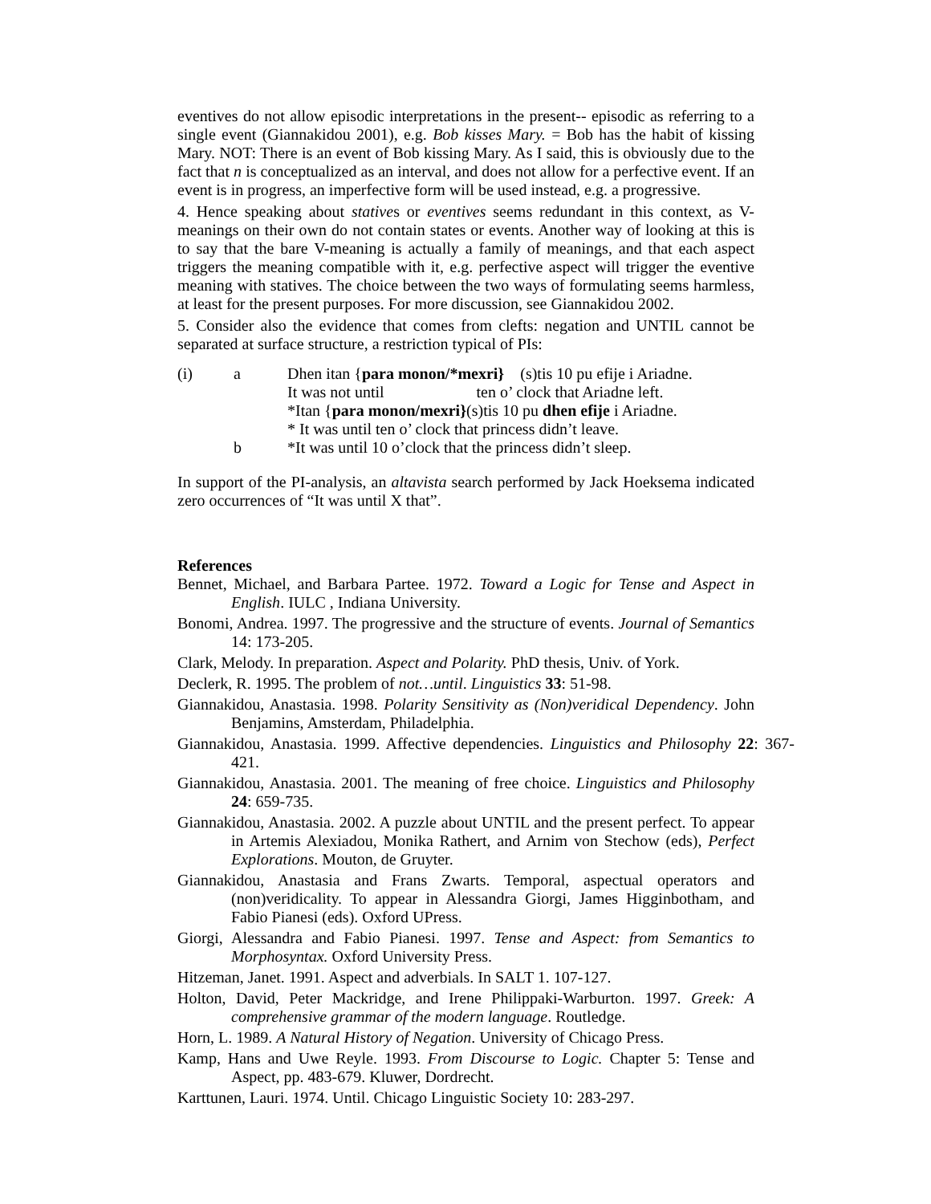eventives do not allow episodic interpretations in the present-- episodic as referring to a single event (Giannakidou 2001), e.g. Bob kisses Mary. = Bob has the habit of kissing Mary. NOT: There is an event of Bob kissing Mary. As I said, this is obviously due to the fact that n is conceptualized as an interval, and does not allow for a perfective event. If an event is in progress, an imperfective form will be used instead, e.g. a progressive.
4. Hence speaking about statives or eventives seems redundant in this context, as V-meanings on their own do not contain states or events. Another way of looking at this is to say that the bare V-meaning is actually a family of meanings, and that each aspect triggers the meaning compatible with it, e.g. perfective aspect will trigger the eventive meaning with statives. The choice between the two ways of formulating seems harmless, at least for the present purposes. For more discussion, see Giannakidou 2002.
5. Consider also the evidence that comes from clefts: negation and UNTIL cannot be separated at surface structure, a restriction typical of PIs:
(i)
a
Dhen itan {para monon/*mexri} (s)tis 10 pu efije i Ariadne.
It was not until ten o’ clock that Ariadne left.
*Itan {para monon/mexri}(s)tis 10 pu dhen efije i Ariadne.
* It was until ten o’ clock that princess didn’t leave.
b
*It was until 10 o’clock that the princess didn’t sleep.
In support of the PI-analysis, an altavista search performed by Jack Hoeksema indicated zero occurrences of “It was until X that”.
References
Bennet, Michael, and Barbara Partee. 1972. Toward a Logic for Tense and Aspect in English. IULC , Indiana University.
Bonomi, Andrea. 1997. The progressive and the structure of events. Journal of Semantics 14: 173-205.
Clark, Melody. In preparation. Aspect and Polarity. PhD thesis, Univ. of York.
Declerk, R. 1995. The problem of not…until. Linguistics 33: 51-98.
Giannakidou, Anastasia. 1998. Polarity Sensitivity as (Non)veridical Dependency. John Benjamins, Amsterdam, Philadelphia.
Giannakidou, Anastasia. 1999. Affective dependencies. Linguistics and Philosophy 22: 367-421.
Giannakidou, Anastasia. 2001. The meaning of free choice. Linguistics and Philosophy 24: 659-735.
Giannakidou, Anastasia. 2002. A puzzle about UNTIL and the present perfect. To appear in Artemis Alexiadou, Monika Rathert, and Arnim von Stechow (eds), Perfect Explorations. Mouton, de Gruyter.
Giannakidou, Anastasia and Frans Zwarts. Temporal, aspectual operators and (non)veridicality. To appear in Alessandra Giorgi, James Higginbotham, and Fabio Pianesi (eds). Oxford UPress.
Giorgi, Alessandra and Fabio Pianesi. 1997. Tense and Aspect: from Semantics to Morphosyntax. Oxford University Press.
Hitzeman, Janet. 1991. Aspect and adverbials. In SALT 1. 107-127.
Holton, David, Peter Mackridge, and Irene Philippaki-Warburton. 1997. Greek: A comprehensive grammar of the modern language. Routledge.
Horn, L. 1989. A Natural History of Negation. University of Chicago Press.
Kamp, Hans and Uwe Reyle. 1993. From Discourse to Logic. Chapter 5: Tense and Aspect, pp. 483-679. Kluwer, Dordrecht.
Karttunen, Lauri. 1974. Until. Chicago Linguistic Society 10: 283-297.